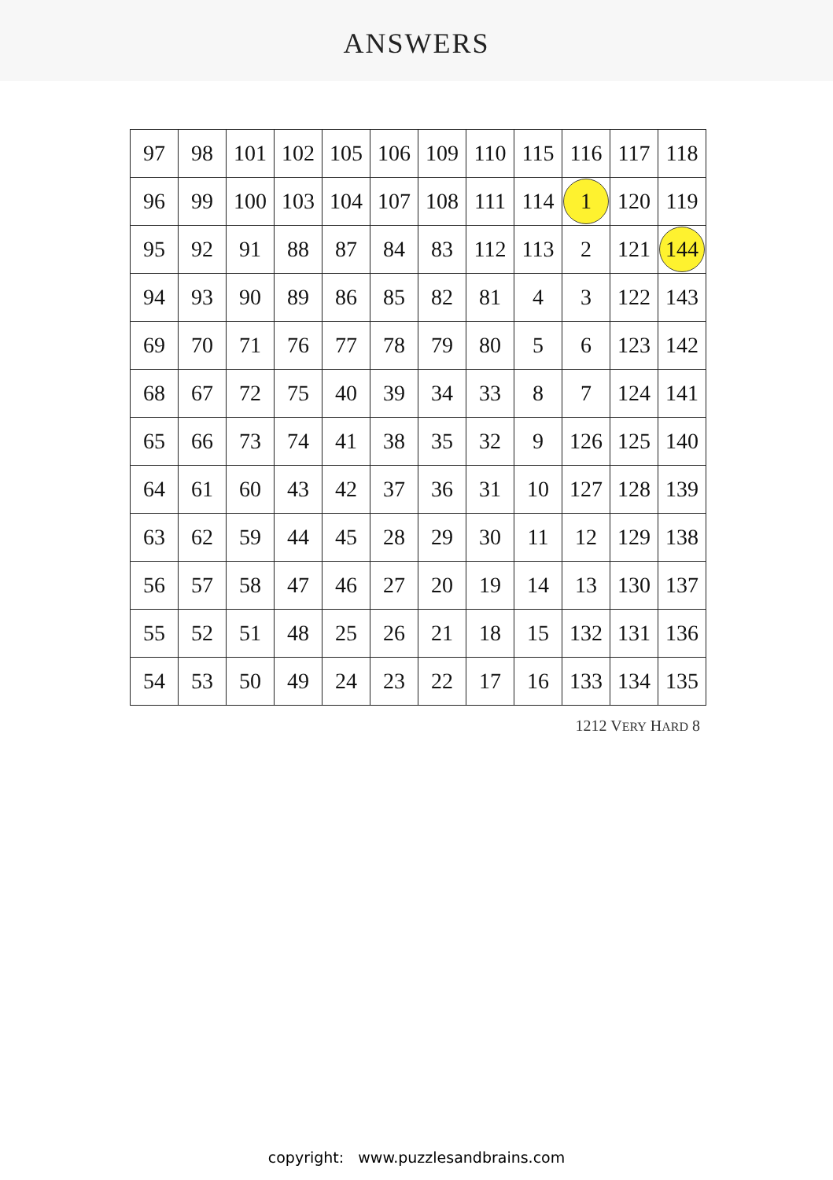ANSWERS
| 97 | 98 | 101 | 102 | 105 | 106 | 109 | 110 | 115 | 116 | 117 | 118 |
| 96 | 99 | 100 | 103 | 104 | 107 | 108 | 111 | 114 | 1 | 120 | 119 |
| 95 | 92 | 91 | 88 | 87 | 84 | 83 | 112 | 113 | 2 | 121 | 144 |
| 94 | 93 | 90 | 89 | 86 | 85 | 82 | 81 | 4 | 3 | 122 | 143 |
| 69 | 70 | 71 | 76 | 77 | 78 | 79 | 80 | 5 | 6 | 123 | 142 |
| 68 | 67 | 72 | 75 | 40 | 39 | 34 | 33 | 8 | 7 | 124 | 141 |
| 65 | 66 | 73 | 74 | 41 | 38 | 35 | 32 | 9 | 126 | 125 | 140 |
| 64 | 61 | 60 | 43 | 42 | 37 | 36 | 31 | 10 | 127 | 128 | 139 |
| 63 | 62 | 59 | 44 | 45 | 28 | 29 | 30 | 11 | 12 | 129 | 138 |
| 56 | 57 | 58 | 47 | 46 | 27 | 20 | 19 | 14 | 13 | 130 | 137 |
| 55 | 52 | 51 | 48 | 25 | 26 | 21 | 18 | 15 | 132 | 131 | 136 |
| 54 | 53 | 50 | 49 | 24 | 23 | 22 | 17 | 16 | 133 | 134 | 135 |
1212 VERY HARD 8
copyright: www.puzzlesandbrains.com